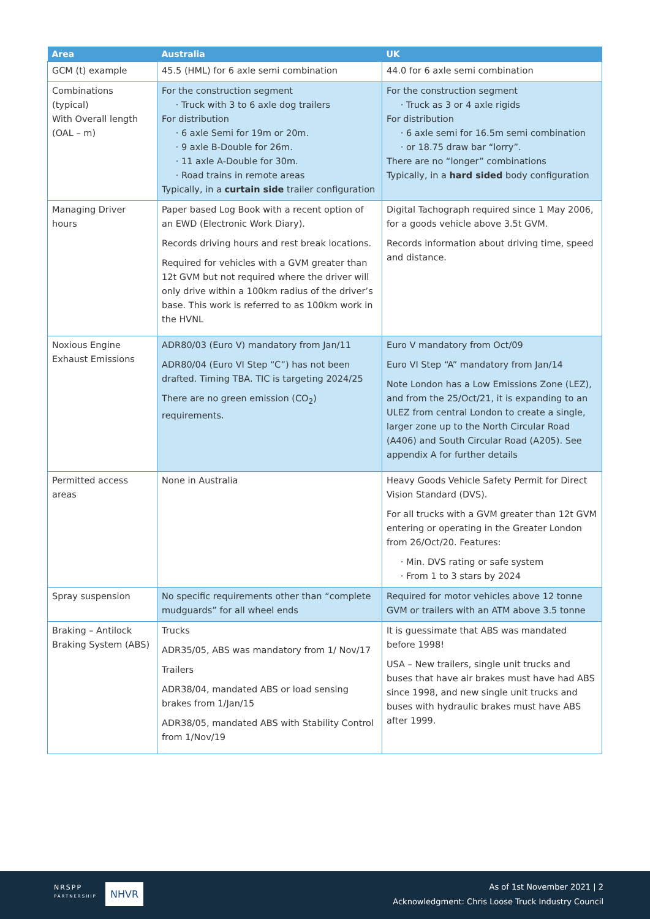| Area | Australia | UK |
| --- | --- | --- |
| GCM (t) example | 45.5 (HML) for 6 axle semi combination | 44.0 for 6 axle semi combination |
| Combinations (typical) With Overall length (OAL – m) | For the construction segment Truck with 3 to 6 axle dog trailers For distribution 6 axle Semi for 19m or 20m. 9 axle B-Double for 26m. 11 axle A-Double for 30m. Road trains in remote areas Typically, in a curtain side trailer configuration | For the construction segment Truck as 3 or 4 axle rigids For distribution 6 axle semi for 16.5m semi combination or 18.75 draw bar “lorry”. There are no “longer” combinations Typically, in a hard sided body configuration |
| Managing Driver hours | Paper based Log Book with a recent option of an EWD (Electronic Work Diary). Records driving hours and rest break locations. Required for vehicles with a GVM greater than 12t GVM but not required where the driver will only drive within a 100km radius of the driver’s base. This work is referred to as 100km work in the HVNL | Digital Tachograph required since 1 May 2006, for a goods vehicle above 3.5t GVM. Records information about driving time, speed and distance. |
| Noxious Engine Exhaust Emissions | ADR80/03 (Euro V) mandatory from Jan/11 ADR80/04 (Euro VI Step “C”) has not been drafted. Timing TBA. TIC is targeting 2024/25 There are no green emission (CO<sub>2</sub>) requirements. | Euro V mandatory from Oct/09 Euro VI Step “A” mandatory from Jan/14 Note London has a Low Emissions Zone (LEZ), and from the 25/Oct/21, it is expanding to an ULEZ from central London to create a single, larger zone up to the North Circular Road (A406) and South Circular Road (A205). See appendix A for further details |
| Permitted access areas | None in Australia | Heavy Goods Vehicle Safety Permit for Direct Vision Standard (DVS). For all trucks with a GVM greater than 12t GVM entering or operating in the Greater London from 26/Oct/20. Features: Min. DVS rating or safe system From 1 to 3 stars by 2024 |
| Spray suspension | No specific requirements other than “complete mudguards” for all wheel ends | Required for motor vehicles above 12 tonne GVM or trailers with an ATM above 3.5 tonne |
| Braking – Antilock Braking System (ABS) | Trucks ADR35/05, ABS was mandatory from 1/ Nov/17 Trailers ADR38/04, mandated ABS or load sensing brakes from 1/Jan/15 ADR38/05, mandated ABS with Stability Control from 1/Nov/19 | It is guessimate that ABS was mandated before 1998! USA – New trailers, single unit trucks and buses that have air brakes must have had ABS since 1998, and new single unit trucks and buses with hydraulic brakes must have ABS after 1999. |
NRSPP
PARTNERSHIP
NHVR
As of 1st November 2021 | 2
Acknowledgment: Chris Loose Truck Industry Council